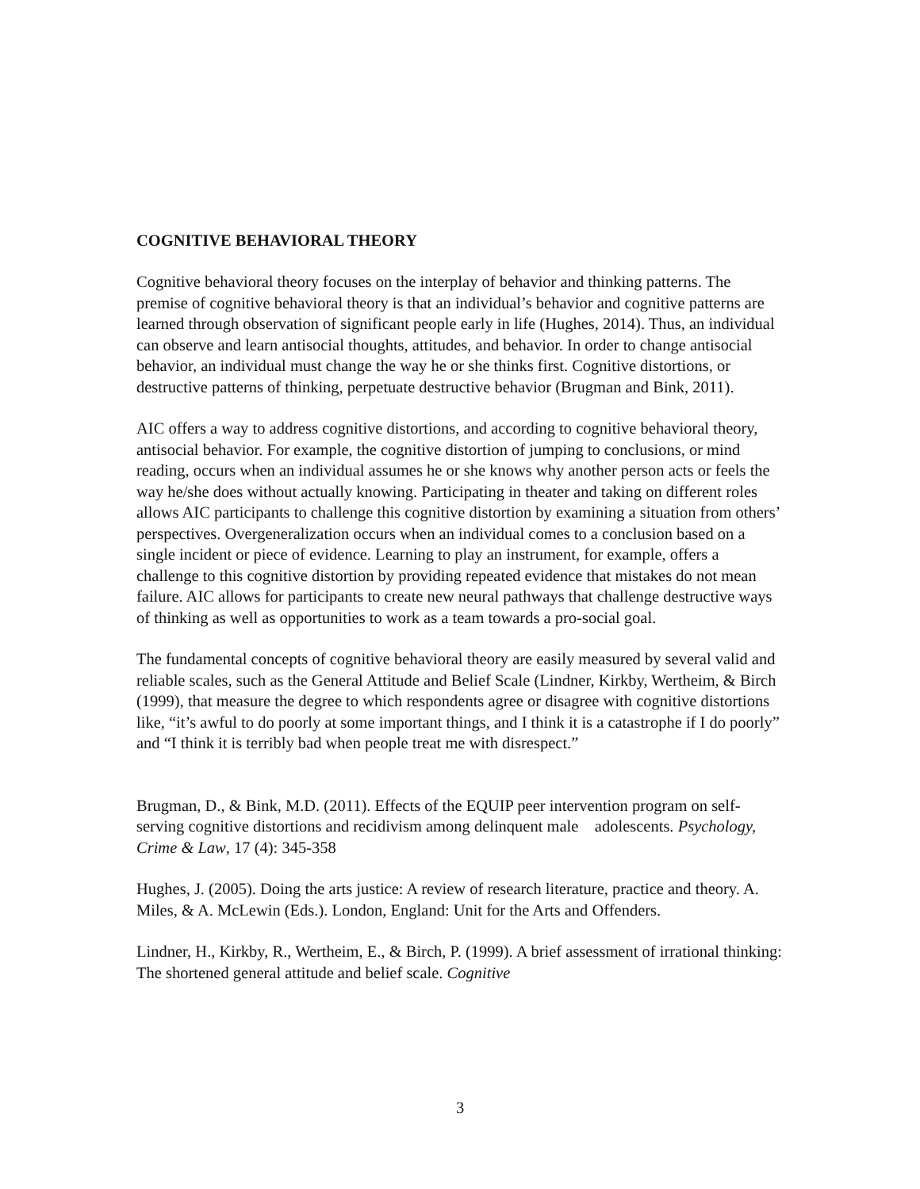COGNITIVE BEHAVIORAL THEORY
Cognitive behavioral theory focuses on the interplay of behavior and thinking patterns. The premise of cognitive behavioral theory is that an individual’s behavior and cognitive patterns are learned through observation of significant people early in life (Hughes, 2014). Thus, an individual can observe and learn antisocial thoughts, attitudes, and behavior. In order to change antisocial behavior, an individual must change the way he or she thinks first. Cognitive distortions, or destructive patterns of thinking, perpetuate destructive behavior (Brugman and Bink, 2011).
AIC offers a way to address cognitive distortions, and according to cognitive behavioral theory, antisocial behavior. For example, the cognitive distortion of jumping to conclusions, or mind reading, occurs when an individual assumes he or she knows why another person acts or feels the way he/she does without actually knowing. Participating in theater and taking on different roles allows AIC participants to challenge this cognitive distortion by examining a situation from others’ perspectives. Overgeneralization occurs when an individual comes to a conclusion based on a single incident or piece of evidence. Learning to play an instrument, for example, offers a challenge to this cognitive distortion by providing repeated evidence that mistakes do not mean failure. AIC allows for participants to create new neural pathways that challenge destructive ways of thinking as well as opportunities to work as a team towards a pro-social goal.
The fundamental concepts of cognitive behavioral theory are easily measured by several valid and reliable scales, such as the General Attitude and Belief Scale (Lindner, Kirkby, Wertheim, & Birch (1999), that measure the degree to which respondents agree or disagree with cognitive distortions like, “it’s awful to do poorly at some important things, and I think it is a catastrophe if I do poorly” and “I think it is terribly bad when people treat me with disrespect.”
Brugman, D., & Bink, M.D. (2011). Effects of the EQUIP peer intervention program on self-serving cognitive distortions and recidivism among delinquent male adolescents. Psychology, Crime & Law, 17 (4): 345-358
Hughes, J. (2005). Doing the arts justice: A review of research literature, practice and theory. A. Miles, & A. McLewin (Eds.). London, England: Unit for the Arts and Offenders.
Lindner, H., Kirkby, R., Wertheim, E., & Birch, P. (1999). A brief assessment of irrational thinking: The shortened general attitude and belief scale. Cognitive
3